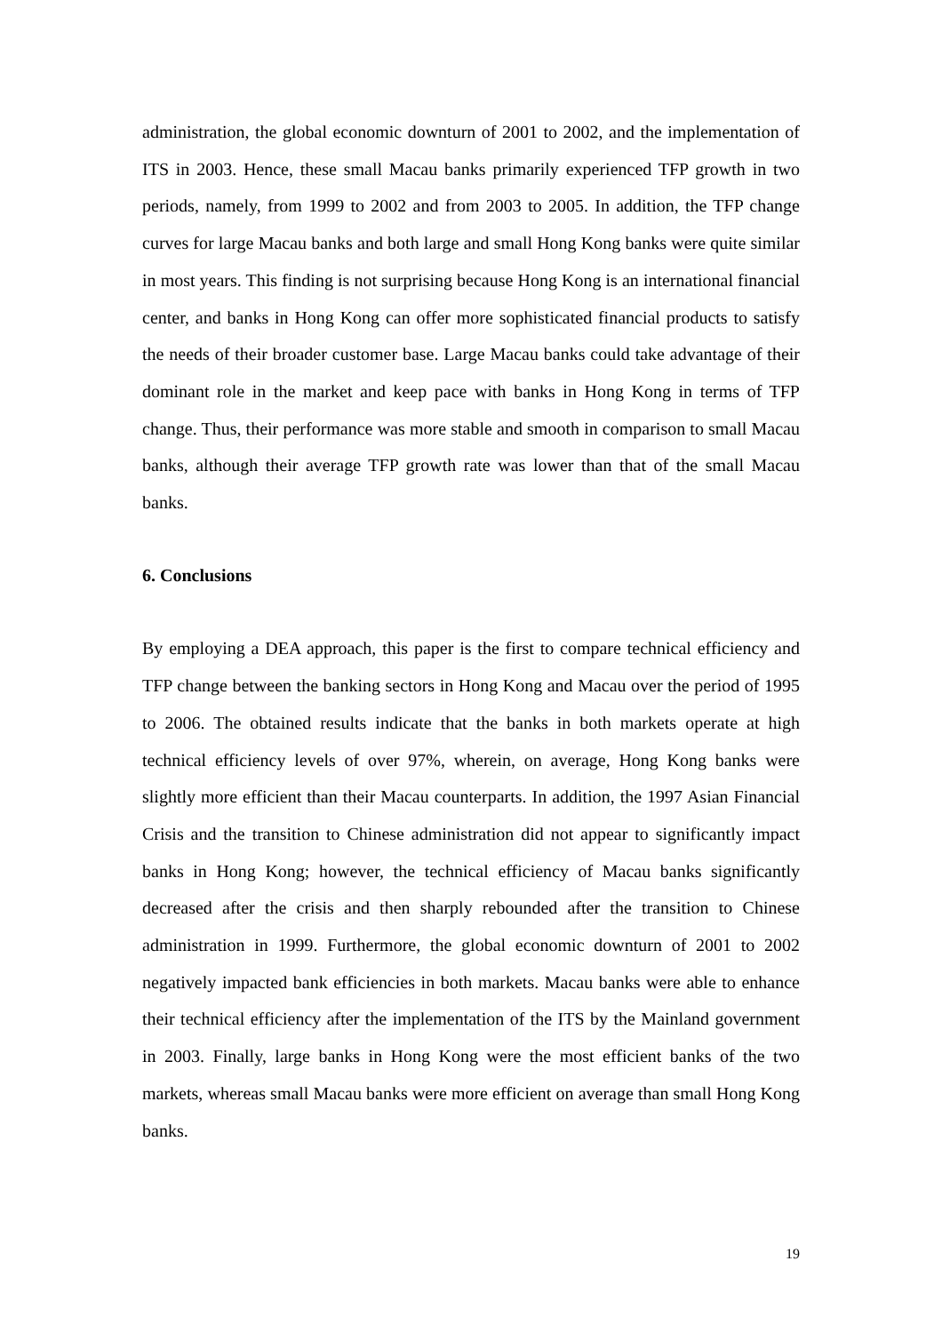administration, the global economic downturn of 2001 to 2002, and the implementation of ITS in 2003. Hence, these small Macau banks primarily experienced TFP growth in two periods, namely, from 1999 to 2002 and from 2003 to 2005. In addition, the TFP change curves for large Macau banks and both large and small Hong Kong banks were quite similar in most years. This finding is not surprising because Hong Kong is an international financial center, and banks in Hong Kong can offer more sophisticated financial products to satisfy the needs of their broader customer base. Large Macau banks could take advantage of their dominant role in the market and keep pace with banks in Hong Kong in terms of TFP change. Thus, their performance was more stable and smooth in comparison to small Macau banks, although their average TFP growth rate was lower than that of the small Macau banks.
6. Conclusions
By employing a DEA approach, this paper is the first to compare technical efficiency and TFP change between the banking sectors in Hong Kong and Macau over the period of 1995 to 2006. The obtained results indicate that the banks in both markets operate at high technical efficiency levels of over 97%, wherein, on average, Hong Kong banks were slightly more efficient than their Macau counterparts. In addition, the 1997 Asian Financial Crisis and the transition to Chinese administration did not appear to significantly impact banks in Hong Kong; however, the technical efficiency of Macau banks significantly decreased after the crisis and then sharply rebounded after the transition to Chinese administration in 1999. Furthermore, the global economic downturn of 2001 to 2002 negatively impacted bank efficiencies in both markets. Macau banks were able to enhance their technical efficiency after the implementation of the ITS by the Mainland government in 2003. Finally, large banks in Hong Kong were the most efficient banks of the two markets, whereas small Macau banks were more efficient on average than small Hong Kong banks.
19